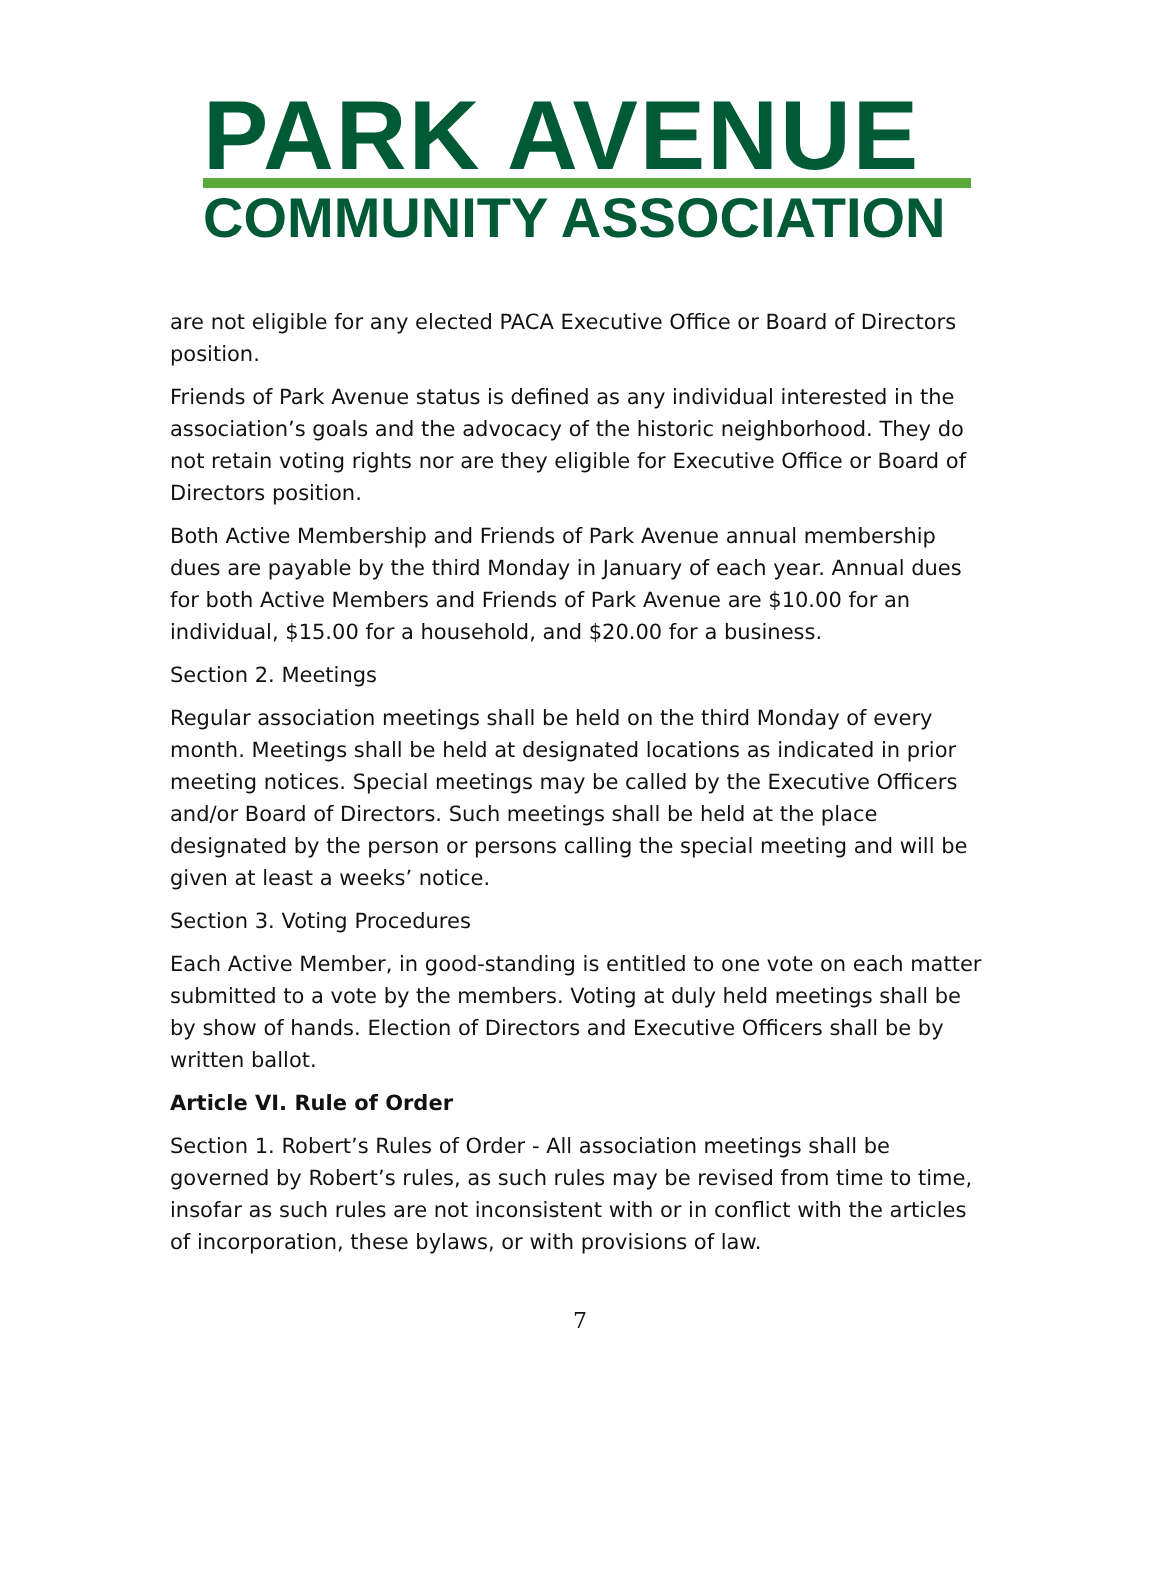PARK AVENUE
COMMUNITY ASSOCIATION
are not eligible for any elected PACA Executive Office or Board of Directors position.
Friends of Park Avenue status is defined as any individual interested in the association’s goals and the advocacy of the historic neighborhood. They do not retain voting rights nor are they eligible for Executive Office or Board of Directors position.
Both Active Membership and Friends of Park Avenue annual membership dues are payable by the third Monday in January of each year. Annual dues for both Active Members and Friends of Park Avenue are $10.00 for an individual, $15.00 for a household, and $20.00 for a business.
Section 2. Meetings
Regular association meetings shall be held on the third Monday of every month. Meetings shall be held at designated locations as indicated in prior meeting notices. Special meetings may be called by the Executive Officers and/or Board of Directors. Such meetings shall be held at the place designated by the person or persons calling the special meeting and will be given at least a weeks’ notice.
Section 3. Voting Procedures
Each Active Member, in good-standing is entitled to one vote on each matter submitted to a vote by the members. Voting at duly held meetings shall be by show of hands. Election of Directors and Executive Officers shall be by written ballot.
Article VI. Rule of Order
Section 1. Robert’s Rules of Order - All association meetings shall be governed by Robert’s rules, as such rules may be revised from time to time, insofar as such rules are not inconsistent with or in conflict with the articles of incorporation, these bylaws, or with provisions of law.
7